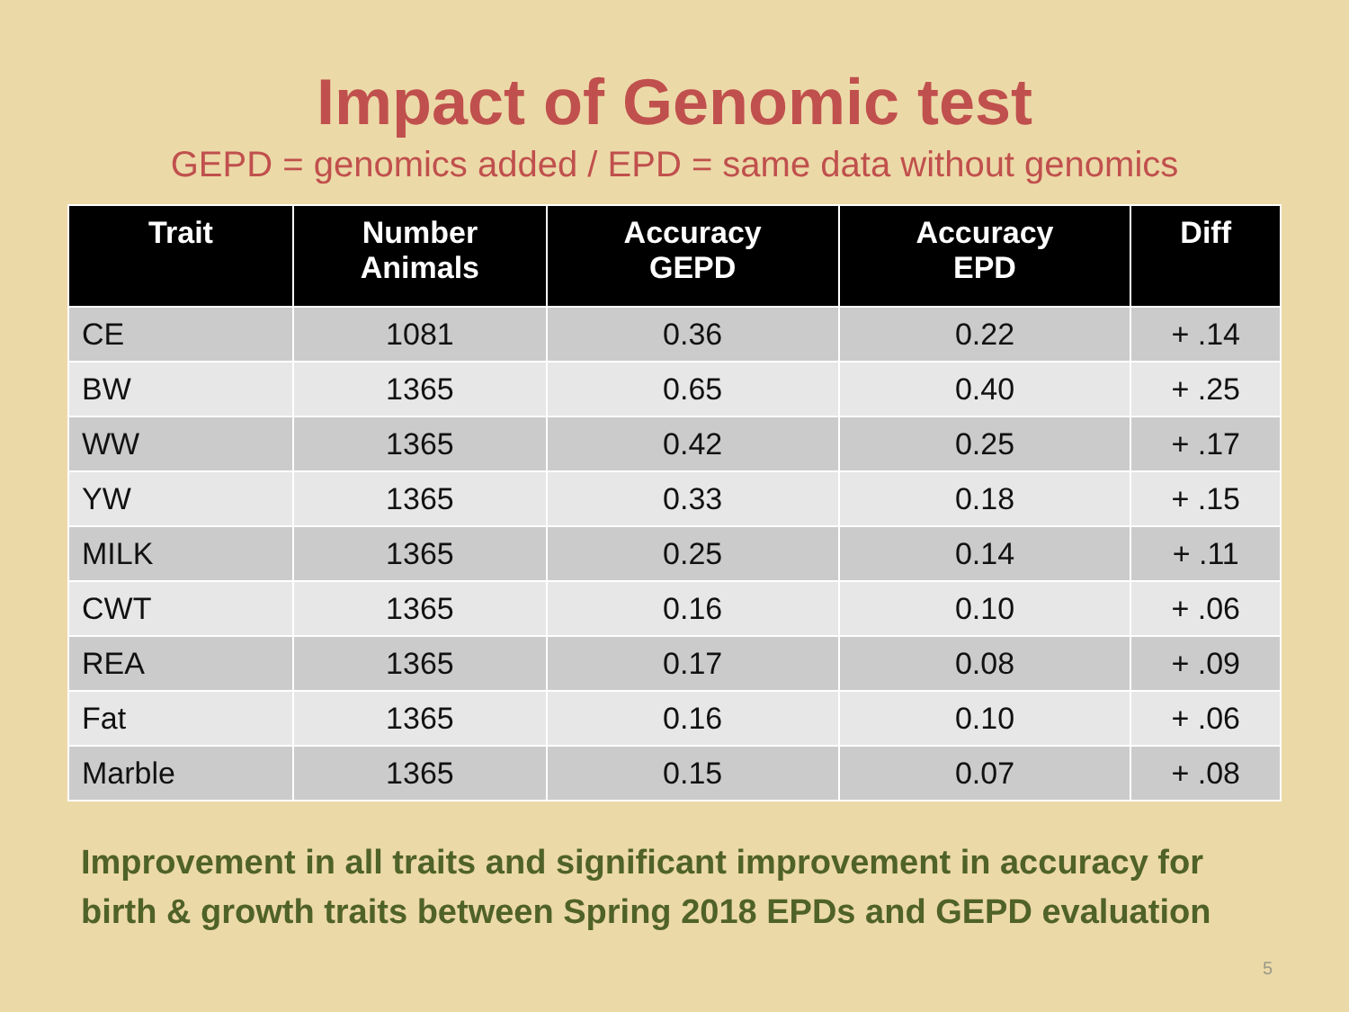Impact of Genomic test
GEPD = genomics added / EPD = same data without genomics
| Trait | Number Animals | Accuracy GEPD | Accuracy EPD | Diff |
| --- | --- | --- | --- | --- |
| CE | 1081 | 0.36 | 0.22 | + .14 |
| BW | 1365 | 0.65 | 0.40 | + .25 |
| WW | 1365 | 0.42 | 0.25 | + .17 |
| YW | 1365 | 0.33 | 0.18 | + .15 |
| MILK | 1365 | 0.25 | 0.14 | + .11 |
| CWT | 1365 | 0.16 | 0.10 | + .06 |
| REA | 1365 | 0.17 | 0.08 | + .09 |
| Fat | 1365 | 0.16 | 0.10 | + .06 |
| Marble | 1365 | 0.15 | 0.07 | + .08 |
Improvement in all traits and significant improvement in accuracy for birth & growth traits between Spring 2018 EPDs and GEPD evaluation
5